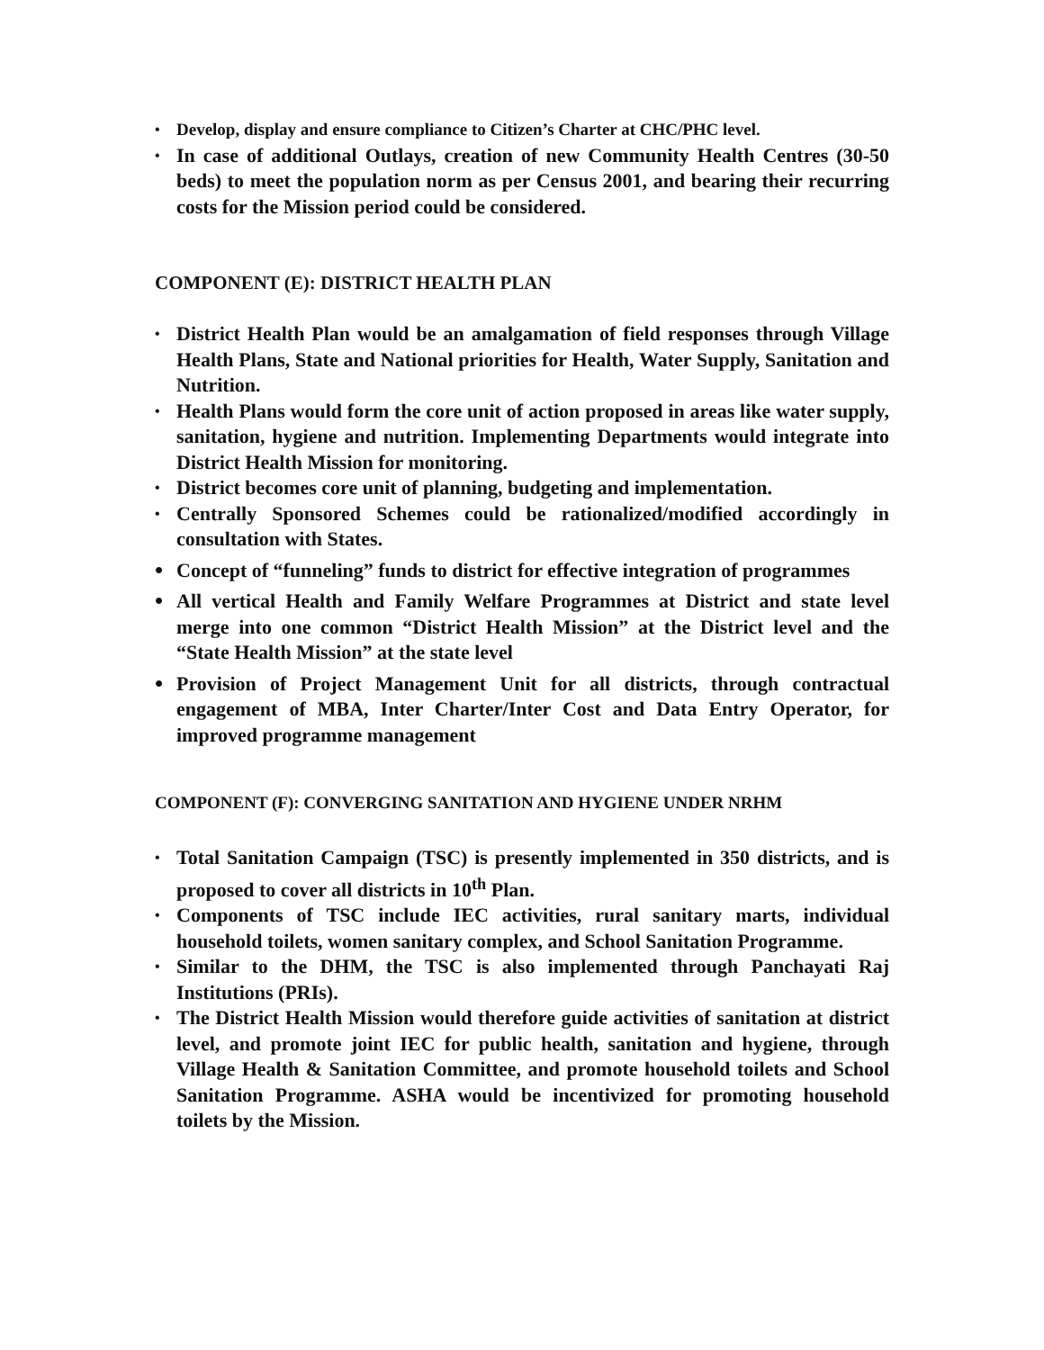• Develop, display and ensure compliance to Citizen’s Charter at CHC/PHC level.
• In case of additional Outlays, creation of new Community Health Centres (30-50 beds) to meet the population norm as per Census 2001, and bearing their recurring costs for the Mission period could be considered.
COMPONENT (E): DISTRICT HEALTH PLAN
• District Health Plan would be an amalgamation of field responses through Village Health Plans, State and National priorities for Health, Water Supply, Sanitation and Nutrition.
• Health Plans would form the core unit of action proposed in areas like water supply, sanitation, hygiene and nutrition. Implementing Departments would integrate into District Health Mission for monitoring.
• District becomes core unit of planning, budgeting and implementation.
• Centrally Sponsored Schemes could be rationalized/modified accordingly in consultation with States.
• Concept of “funneling” funds to district for effective integration of programmes
• All vertical Health and Family Welfare Programmes at District and state level merge into one common “District Health Mission” at the District level and the “State Health Mission” at the state level
• Provision of Project Management Unit for all districts, through contractual engagement of MBA, Inter Charter/Inter Cost and Data Entry Operator, for improved programme management
COMPONENT (F): CONVERGING SANITATION AND HYGIENE UNDER NRHM
• Total Sanitation Campaign (TSC) is presently implemented in 350 districts, and is proposed to cover all districts in 10<sup>th</sup> Plan.
• Components of TSC include IEC activities, rural sanitary marts, individual household toilets, women sanitary complex, and School Sanitation Programme.
• Similar to the DHM, the TSC is also implemented through Panchayati Raj Institutions (PRIs).
• The District Health Mission would therefore guide activities of sanitation at district level, and promote joint IEC for public health, sanitation and hygiene, through Village Health & Sanitation Committee, and promote household toilets and School Sanitation Programme. ASHA would be incentivized for promoting household toilets by the Mission.